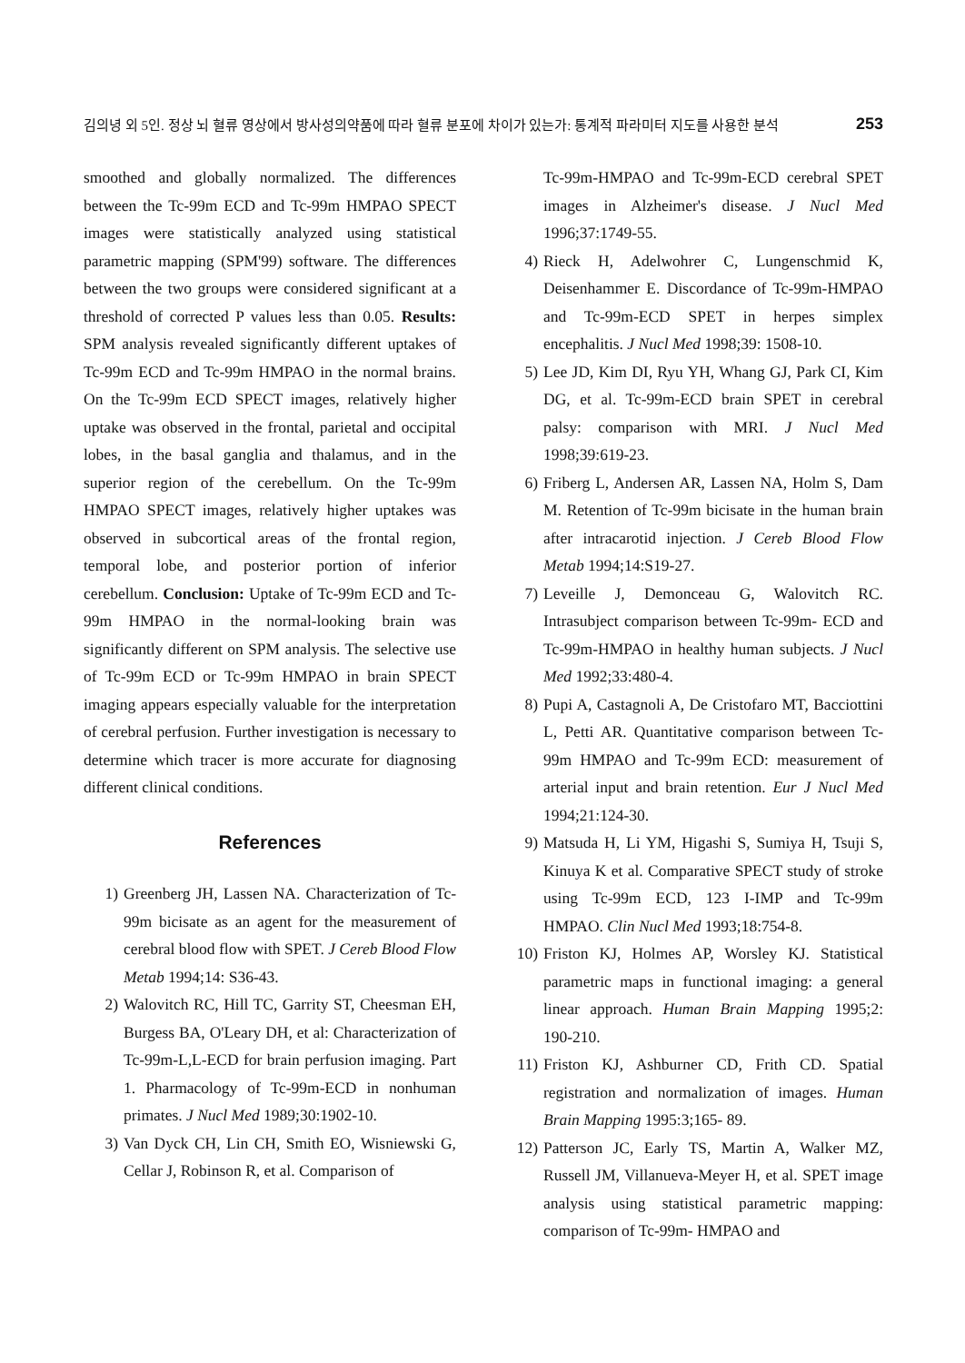김의녕 외 5인. 정상 뇌 혈류 영상에서 방사성의약품에 따라 혈류 분포에 차이가 있는가: 통계적 파라미터 지도를 사용한 분석 253
smoothed and globally normalized. The differences between the Tc-99m ECD and Tc-99m HMPAO SPECT images were statistically analyzed using statistical parametric mapping (SPM'99) software. The differences between the two groups were considered significant at a threshold of corrected P values less than 0.05. Results: SPM analysis revealed significantly different uptakes of Tc-99m ECD and Tc-99m HMPAO in the normal brains. On the Tc-99m ECD SPECT images, relatively higher uptake was observed in the frontal, parietal and occipital lobes, in the basal ganglia and thalamus, and in the superior region of the cerebellum. On the Tc-99m HMPAO SPECT images, relatively higher uptakes was observed in subcortical areas of the frontal region, temporal lobe, and posterior portion of inferior cerebellum. Conclusion: Uptake of Tc-99m ECD and Tc-99m HMPAO in the normal-looking brain was significantly different on SPM analysis. The selective use of Tc-99m ECD or Tc-99m HMPAO in brain SPECT imaging appears especially valuable for the interpretation of cerebral perfusion. Further investigation is necessary to determine which tracer is more accurate for diagnosing different clinical conditions.
References
1) Greenberg JH, Lassen NA. Characterization of Tc-99m bicisate as an agent for the measurement of cerebral blood flow with SPET. J Cereb Blood Flow Metab 1994;14: S36-43.
2) Walovitch RC, Hill TC, Garrity ST, Cheesman EH, Burgess BA, O'Leary DH, et al: Characterization of Tc-99m-L,L-ECD for brain perfusion imaging. Part 1. Pharmacology of Tc-99m-ECD in nonhuman primates. J Nucl Med 1989;30:1902-10.
3) Van Dyck CH, Lin CH, Smith EO, Wisniewski G, Cellar J, Robinson R, et al. Comparison of
Tc-99m-HMPAO and Tc-99m-ECD cerebral SPET images in Alzheimer's disease. J Nucl Med 1996;37:1749-55.
4) Rieck H, Adelwohrer C, Lungenschmid K, Deisenhammer E. Discordance of Tc-99m-HMPAO and Tc-99m-ECD SPET in herpes simplex encephalitis. J Nucl Med 1998;39: 1508-10.
5) Lee JD, Kim DI, Ryu YH, Whang GJ, Park CI, Kim DG, et al. Tc-99m-ECD brain SPET in cerebral palsy: comparison with MRI. J Nucl Med 1998;39:619-23.
6) Friberg L, Andersen AR, Lassen NA, Holm S, Dam M. Retention of Tc-99m bicisate in the human brain after intracarotid injection. J Cereb Blood Flow Metab 1994;14:S19-27.
7) Leveille J, Demonceau G, Walovitch RC. Intrasubject comparison between Tc-99m- ECD and Tc-99m-HMPAO in healthy human subjects. J Nucl Med 1992;33:480-4.
8) Pupi A, Castagnoli A, De Cristofaro MT, Bacciottini L, Petti AR. Quantitative comparison between Tc-99m HMPAO and Tc-99m ECD: measurement of arterial input and brain retention. Eur J Nucl Med 1994;21:124-30.
9) Matsuda H, Li YM, Higashi S, Sumiya H, Tsuji S, Kinuya K et al. Comparative SPECT study of stroke using Tc-99m ECD, 123 I-IMP and Tc-99m HMPAO. Clin Nucl Med 1993;18:754-8.
10) Friston KJ, Holmes AP, Worsley KJ. Statistical parametric maps in functional imaging: a general linear approach. Human Brain Mapping 1995;2: 190-210.
11) Friston KJ, Ashburner CD, Frith CD. Spatial registration and normalization of images. Human Brain Mapping 1995:3;165- 89.
12) Patterson JC, Early TS, Martin A, Walker MZ, Russell JM, Villanueva-Meyer H, et al. SPET image analysis using statistical parametric mapping: comparison of Tc-99m- HMPAO and